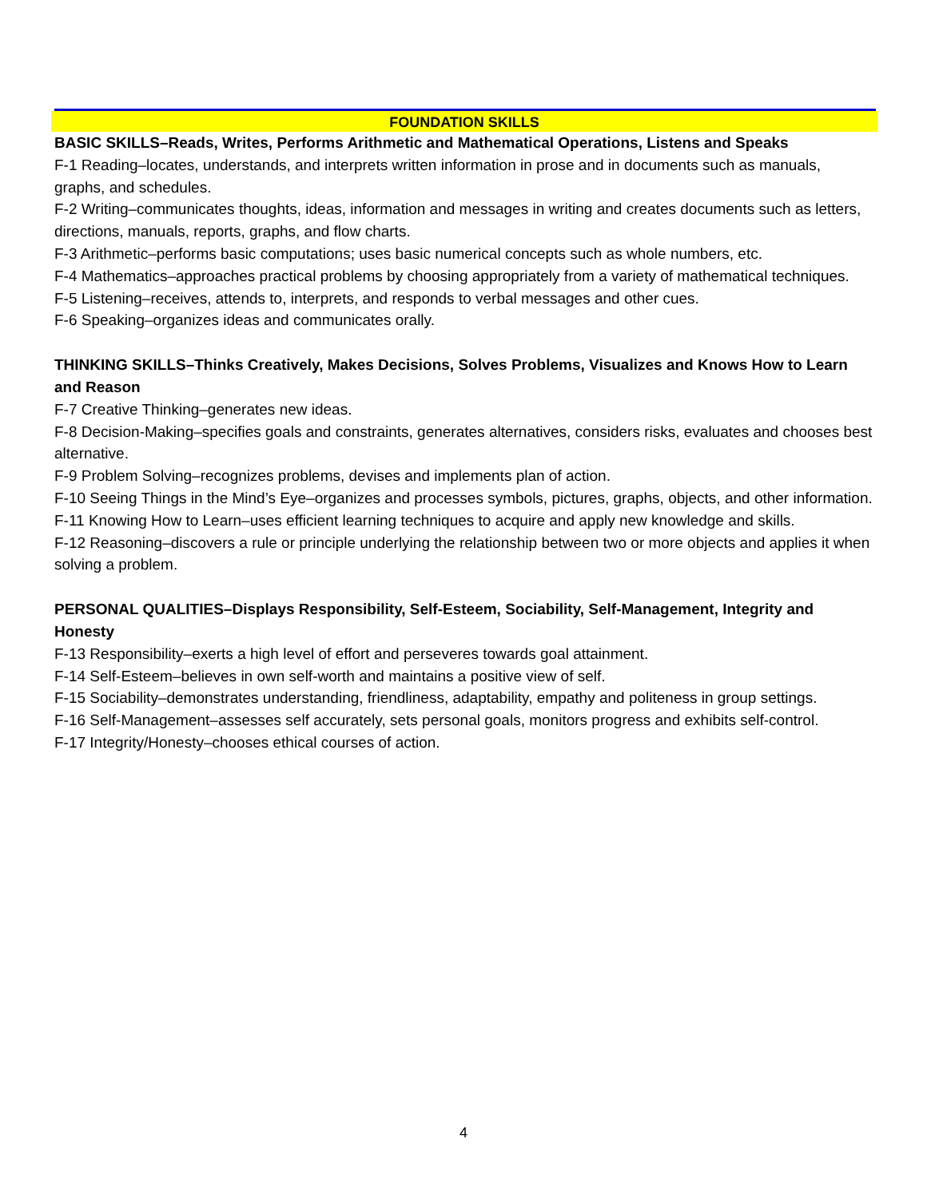FOUNDATION SKILLS
BASIC SKILLS–Reads, Writes, Performs Arithmetic and Mathematical Operations, Listens and Speaks
F-1 Reading–locates, understands, and interprets written information in prose and in documents such as manuals, graphs, and schedules.
F-2 Writing–communicates thoughts, ideas, information and messages in writing and creates documents such as letters, directions, manuals, reports, graphs, and flow charts.
F-3 Arithmetic–performs basic computations; uses basic numerical concepts such as whole numbers, etc.
F-4 Mathematics–approaches practical problems by choosing appropriately from a variety of mathematical techniques.
F-5 Listening–receives, attends to, interprets, and responds to verbal messages and other cues.
F-6 Speaking–organizes ideas and communicates orally.
THINKING SKILLS–Thinks Creatively, Makes Decisions, Solves Problems, Visualizes and Knows How to Learn and Reason
F-7 Creative Thinking–generates new ideas.
F-8 Decision-Making–specifies goals and constraints, generates alternatives, considers risks, evaluates and chooses best alternative.
F-9 Problem Solving–recognizes problems, devises and implements plan of action.
F-10 Seeing Things in the Mind’s Eye–organizes and processes symbols, pictures, graphs, objects, and other information.
F-11 Knowing How to Learn–uses efficient learning techniques to acquire and apply new knowledge and skills.
F-12 Reasoning–discovers a rule or principle underlying the relationship between two or more objects and applies it when solving a problem.
PERSONAL QUALITIES–Displays Responsibility, Self-Esteem, Sociability, Self-Management, Integrity and Honesty
F-13 Responsibility–exerts a high level of effort and perseveres towards goal attainment.
F-14 Self-Esteem–believes in own self-worth and maintains a positive view of self.
F-15 Sociability–demonstrates understanding, friendliness, adaptability, empathy and politeness in group settings.
F-16 Self-Management–assesses self accurately, sets personal goals, monitors progress and exhibits self-control.
F-17 Integrity/Honesty–chooses ethical courses of action.
4